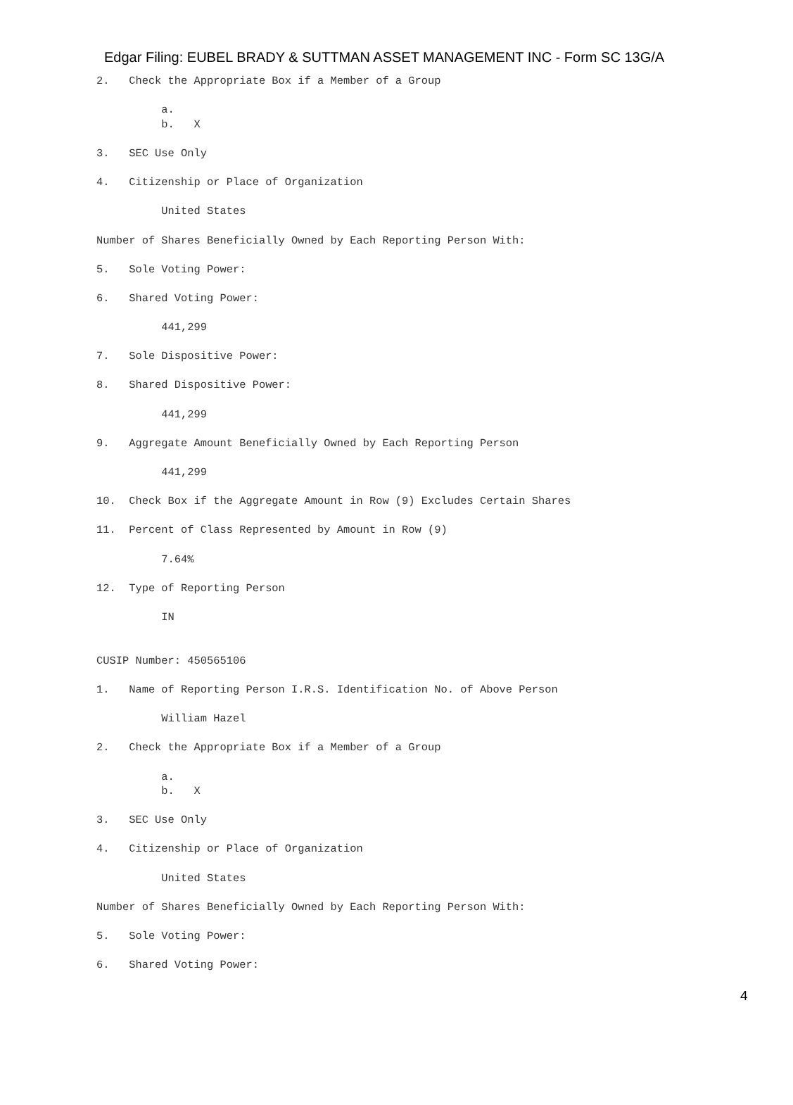Edgar Filing: EUBEL BRADY & SUTTMAN ASSET MANAGEMENT INC - Form SC 13G/A
2.   Check the Appropriate Box if a Member of a Group

          a.
          b.   X

3.   SEC Use Only

4.   Citizenship or Place of Organization

          United States

Number of Shares Beneficially Owned by Each Reporting Person With:

5.   Sole Voting Power:

6.   Shared Voting Power:

          441,299

7.   Sole Dispositive Power:

8.   Shared Dispositive Power:

          441,299

9.   Aggregate Amount Beneficially Owned by Each Reporting Person

          441,299

10.  Check Box if the Aggregate Amount in Row (9) Excludes Certain Shares

11.  Percent of Class Represented by Amount in Row (9)

          7.64%

12.  Type of Reporting Person

          IN


CUSIP Number: 450565106

1.   Name of Reporting Person I.R.S. Identification No. of Above Person

          William Hazel

2.   Check the Appropriate Box if a Member of a Group

          a.
          b.   X

3.   SEC Use Only

4.   Citizenship or Place of Organization

          United States

Number of Shares Beneficially Owned by Each Reporting Person With:

5.   Sole Voting Power:

6.   Shared Voting Power:
4